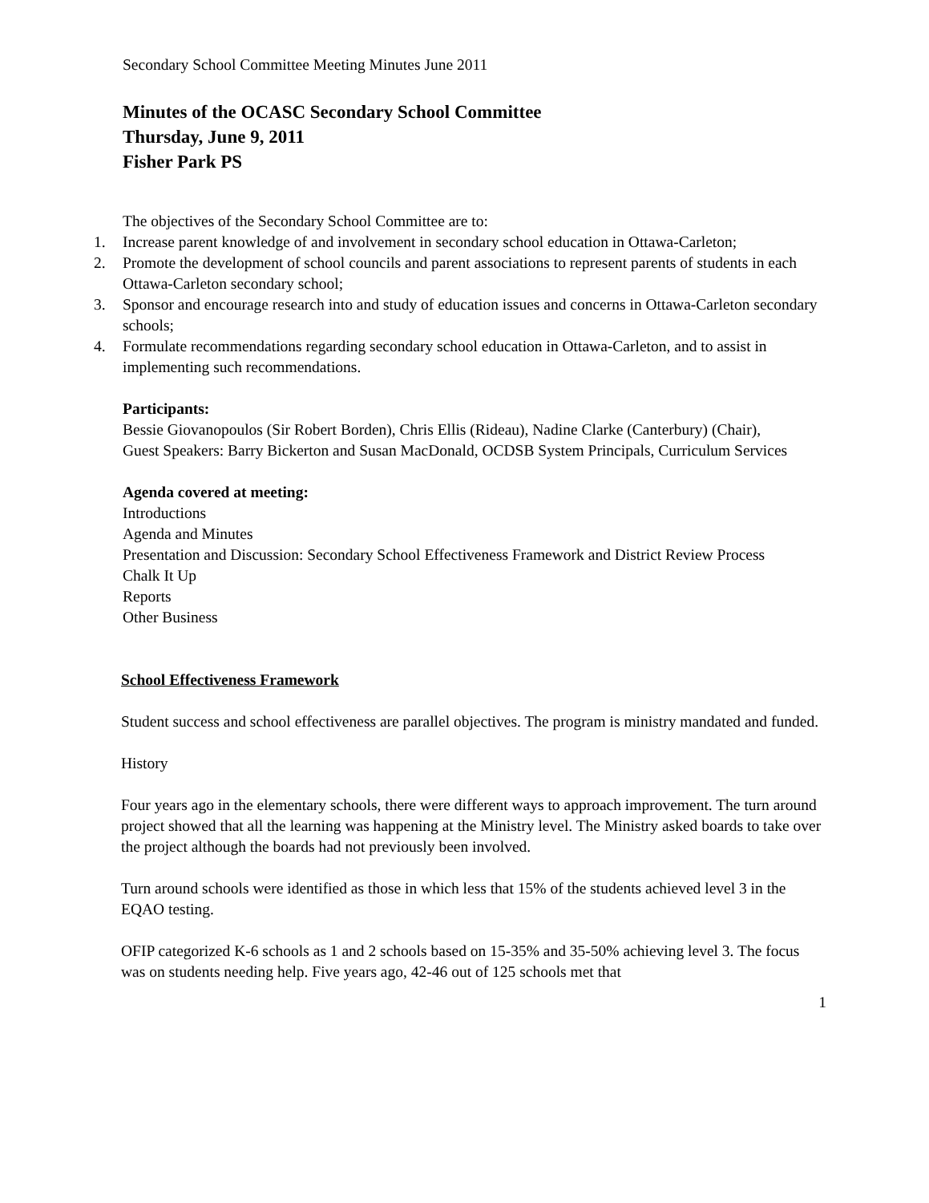Secondary School Committee Meeting Minutes June 2011
Minutes of the OCASC Secondary School Committee
Thursday, June 9, 2011
Fisher Park PS
The objectives of the Secondary School Committee are to:
1. Increase parent knowledge of and involvement in secondary school education in Ottawa-Carleton;
2. Promote the development of school councils and parent associations to represent parents of students in each Ottawa-Carleton secondary school;
3. Sponsor and encourage research into and study of education issues and concerns in Ottawa-Carleton secondary schools;
4. Formulate recommendations regarding secondary school education in Ottawa-Carleton, and to assist in implementing such recommendations.
Participants:
Bessie Giovanopoulos (Sir Robert Borden), Chris Ellis (Rideau), Nadine Clarke (Canterbury) (Chair),
Guest Speakers: Barry Bickerton and Susan MacDonald, OCDSB System Principals, Curriculum Services
Agenda covered at meeting:
Introductions
Agenda and Minutes
Presentation and Discussion: Secondary School Effectiveness Framework and District Review Process
Chalk It Up
Reports
Other Business
School Effectiveness Framework
Student success and school effectiveness are parallel objectives. The program is ministry mandated and funded.
History
Four years ago in the elementary schools, there were different ways to approach improvement. The turn around project showed that all the learning was happening at the Ministry level. The Ministry asked boards to take over the project although the boards had not previously been involved.
Turn around schools were identified as those in which less that 15% of the students achieved level 3 in the EQAO testing.
OFIP categorized K-6 schools as 1 and 2 schools based on 15-35% and 35-50% achieving level 3. The focus was on students needing help. Five years ago, 42-46 out of 125 schools met that
1